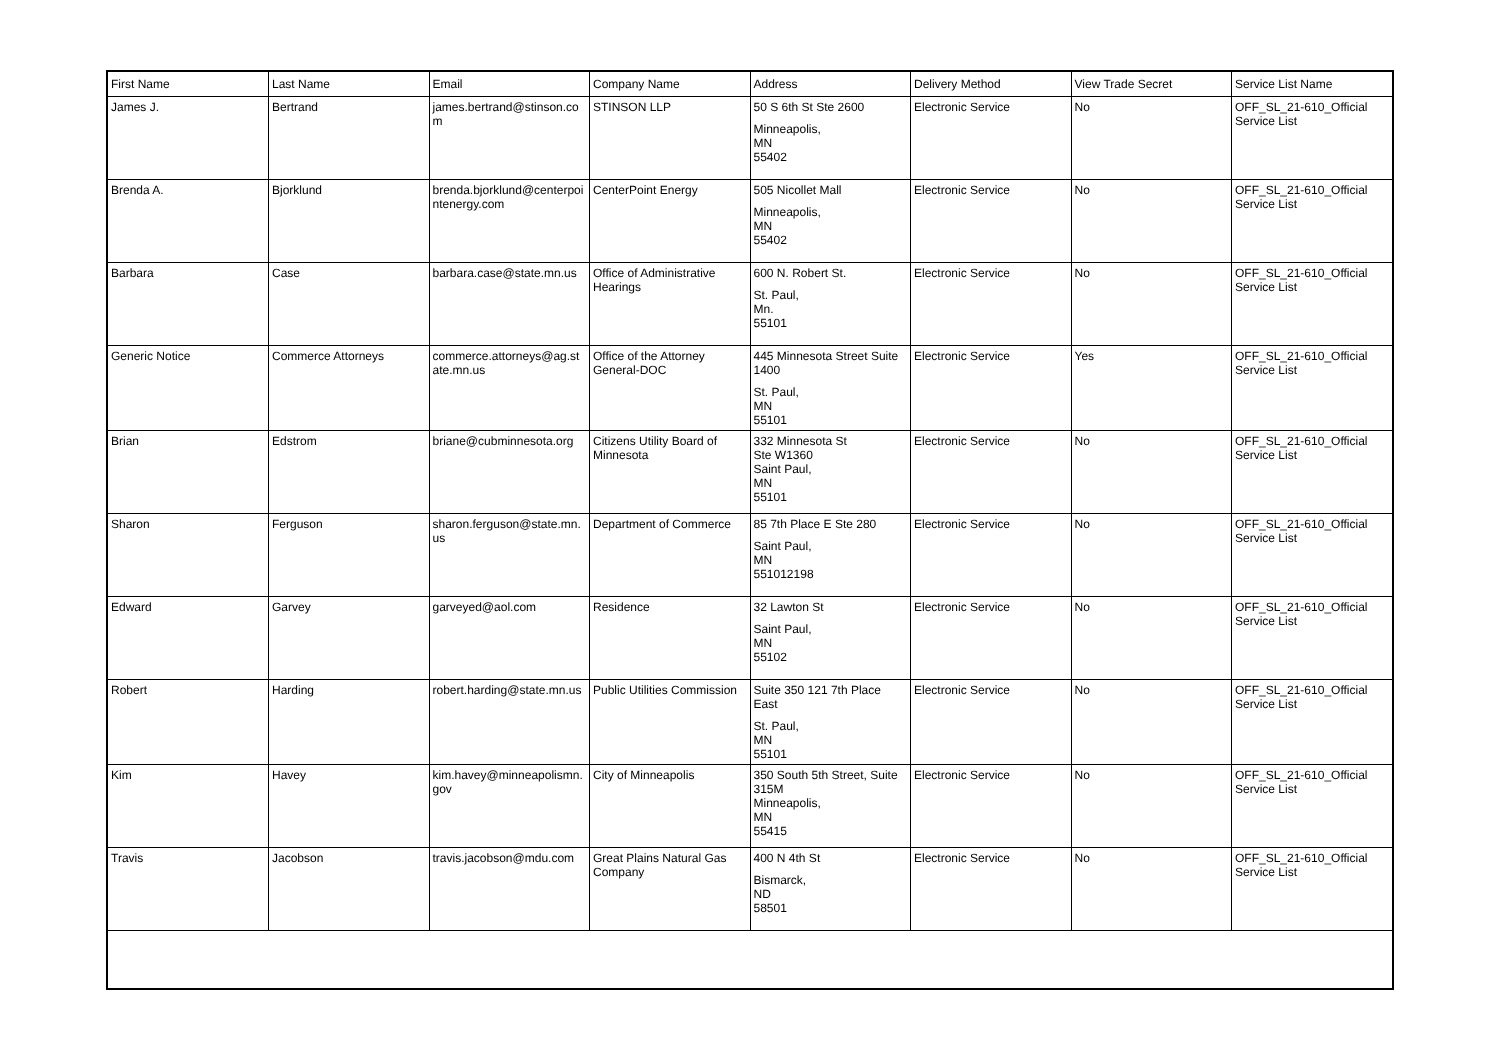| First Name | Last Name | Email | Company Name | Address | Delivery Method | View Trade Secret | Service List Name |
| --- | --- | --- | --- | --- | --- | --- | --- |
| James J. | Bertrand | james.bertrand@stinson.com | STINSON LLP | 50 S 6th St Ste 2600 Minneapolis, MN 55402 | Electronic Service | No | OFF_SL_21-610_Official Service List |
| Brenda A. | Bjorklund | brenda.bjorklund@centerpointenergy.com | CenterPoint Energy | 505 Nicollet Mall Minneapolis, MN 55402 | Electronic Service | No | OFF_SL_21-610_Official Service List |
| Barbara | Case | barbara.case@state.mn.us | Office of Administrative Hearings | 600 N. Robert St. St. Paul, Mn. 55101 | Electronic Service | No | OFF_SL_21-610_Official Service List |
| Generic Notice | Commerce Attorneys | commerce.attorneys@ag.state.mn.us | Office of the Attorney General-DOC | 445 Minnesota Street Suite 1400 St. Paul, MN 55101 | Electronic Service | Yes | OFF_SL_21-610_Official Service List |
| Brian | Edstrom | briane@cubminnesota.org | Citizens Utility Board of Minnesota | 332 Minnesota St Ste W1360 Saint Paul, MN 55101 | Electronic Service | No | OFF_SL_21-610_Official Service List |
| Sharon | Ferguson | sharon.ferguson@state.mn.us | Department of Commerce | 85 7th Place E Ste 280 Saint Paul, MN 551012198 | Electronic Service | No | OFF_SL_21-610_Official Service List |
| Edward | Garvey | garveyed@aol.com | Residence | 32 Lawton St Saint Paul, MN 55102 | Electronic Service | No | OFF_SL_21-610_Official Service List |
| Robert | Harding | robert.harding@state.mn.us | Public Utilities Commission | Suite 350 121 7th Place East St. Paul, MN 55101 | Electronic Service | No | OFF_SL_21-610_Official Service List |
| Kim | Havey | kim.havey@minneapolismn.gov | City of Minneapolis | 350 South 5th Street, Suite 315M Minneapolis, MN 55415 | Electronic Service | No | OFF_SL_21-610_Official Service List |
| Travis | Jacobson | travis.jacobson@mdu.com | Great Plains Natural Gas Company | 400 N 4th St Bismarck, ND 58501 | Electronic Service | No | OFF_SL_21-610_Official Service List |